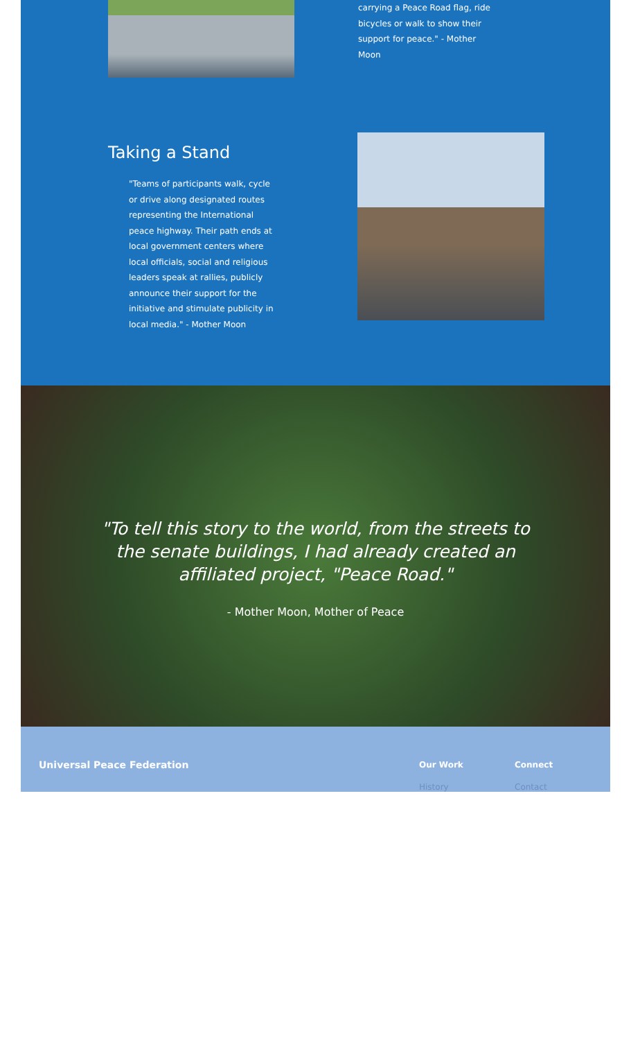carrying a Peace Road flag, ride bicycles or walk to show their support for peace." - Mother Moon
Taking a Stand
"Teams of participants walk, cycle or drive along designated routes representing the International peace highway. Their path ends at local government centers where local officials, social and religious leaders speak at rallies, publicly announce their support for the initiative and stimulate publicity in local media." - Mother Moon
"To tell this story to the world, from the streets to
the senate buildings, I had already created an
affiliated project, "Peace Road."
- Mother Moon, Mother of Peace
Universal Peace Federation
Our Work
History
Connect
Contact